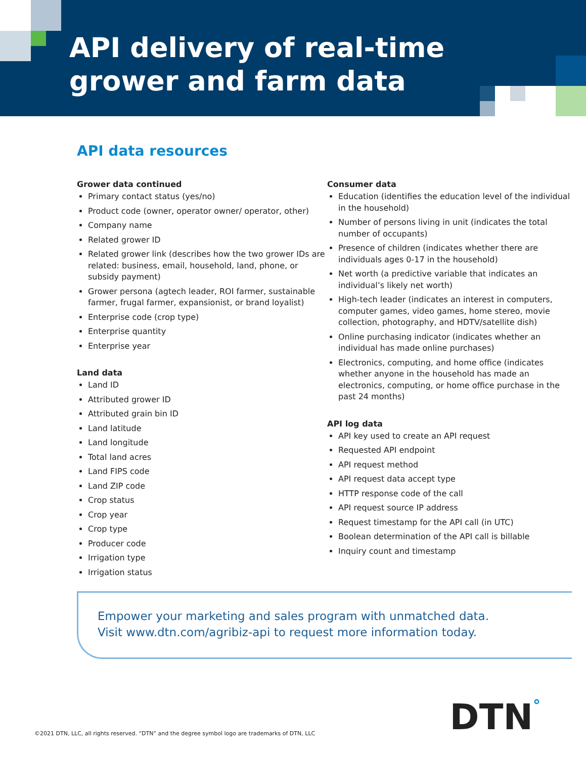API delivery of real-time
grower and farm data
API data resources
Grower data continued
Primary contact status (yes/no)
Product code (owner, operator owner/ operator, other)
Company name
Related grower ID
Related grower link (describes how the two grower IDs are related: business, email, household, land, phone, or subsidy payment)
Grower persona (agtech leader, ROI farmer, sustainable farmer, frugal farmer, expansionist, or brand loyalist)
Enterprise code (crop type)
Enterprise quantity
Enterprise year
Land data
Land ID
Attributed grower ID
Attributed grain bin ID
Land latitude
Land longitude
Total land acres
Land FIPS code
Land ZIP code
Crop status
Crop year
Crop type
Producer code
Irrigation type
Irrigation status
Consumer data
Education (identifies the education level of the individual in the household)
Number of persons living in unit (indicates the total number of occupants)
Presence of children (indicates whether there are individuals ages 0-17 in the household)
Net worth (a predictive variable that indicates an individual’s likely net worth)
High-tech leader (indicates an interest in computers, computer games, video games, home stereo, movie collection, photography, and HDTV/satellite dish)
Online purchasing indicator (indicates whether an individual has made online purchases)
Electronics, computing, and home office (indicates whether anyone in the household has made an electronics, computing, or home office purchase in the past 24 months)
API log data
API key used to create an API request
Requested API endpoint
API request method
API request data accept type
HTTP response code of the call
API request source IP address
Request timestamp for the API call (in UTC)
Boolean determination of the API call is billable
Inquiry count and timestamp
Empower your marketing and sales program with unmatched data.
Visit www.dtn.com/agribiz-api to request more information today.
©2021 DTN, LLC, all rights reserved. “DTN” and the degree symbol logo are trademarks of DTN, LLC
DTN°